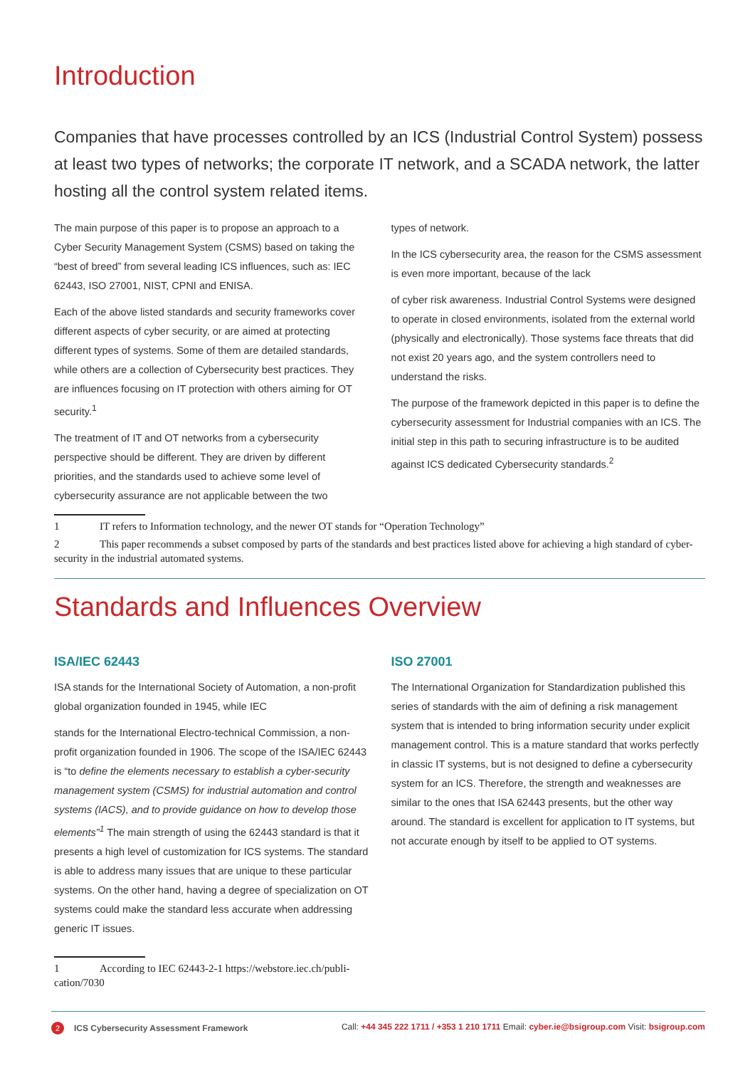Introduction
Companies that have processes controlled by an ICS (Industrial Control System) possess at least two types of networks; the corporate IT network, and a SCADA network, the latter hosting all the control system related items.
The main purpose of this paper is to propose an approach to a Cyber Security Management System (CSMS) based on taking the “best of breed” from several leading ICS influences, such as: IEC 62443, ISO 27001, NIST, CPNI and ENISA.
Each of the above listed standards and security frameworks cover different aspects of cyber security, or are aimed at protecting different types of systems. Some of them are detailed standards, while others are a collection of Cybersecurity best practices. They are influences focusing on IT protection with others aiming for OT security.<sup>1</sup>
The treatment of IT and OT networks from a cybersecurity perspective should be different. They are driven by different priorities, and the standards used to achieve some level of cybersecurity assurance are not applicable between the two
types of network.
In the ICS cybersecurity area, the reason for the CSMS assessment is even more important, because of the lack
of cyber risk awareness. Industrial Control Systems were designed to operate in closed environments, isolated from the external world (physically and electronically). Those systems face threats that did not exist 20 years ago, and the system controllers need to understand the risks.
The purpose of the framework depicted in this paper is to define the cybersecurity assessment for Industrial companies with an ICS. The initial step in this path to securing infrastructure is to be audited against ICS dedicated Cybersecurity standards.<sup>2</sup>
1 IT refers to Information technology, and the newer OT stands for “Operation Technology”
2 This paper recommends a subset composed by parts of the standards and best practices listed above for achieving a high standard of cyber-security in the industrial automated systems.
Standards and Influences Overview
ISA/IEC 62443
ISA stands for the International Society of Automation, a non-profit global organization founded in 1945, while IEC
stands for the International Electro-technical Commission, a non-profit organization founded in 1906. The scope of the ISA/IEC 62443 is “to define the elements necessary to establish a cyber-security management system (CSMS) for industrial automation and control systems (IACS), and to provide guidance on how to develop those elements”<sup>1</sup> The main strength of using the 62443 standard is that it presents a high level of customization for ICS systems. The standard is able to address many issues that are unique to these particular systems. On the other hand, having a degree of specialization on OT systems could make the standard less accurate when addressing generic IT issues.
1 According to IEC 62443-2-1 https://webstore.iec.ch/publi-cation/7030
ISO 27001
The International Organization for Standardization published this series of standards with the aim of defining a risk management system that is intended to bring information security under explicit management control. This is a mature standard that works perfectly in classic IT systems, but is not designed to define a cybersecurity system for an ICS. Therefore, the strength and weaknesses are similar to the ones that ISA 62443 presents, but the other way around. The standard is excellent for application to IT systems, but not accurate enough by itself to be applied to OT systems.
2 ICS Cybersecurity Assessment Framework
Call: +44 345 222 1711 / +353 1 210 1711 Email: cyber.ie@bsigroup.com Visit: bsigroup.com